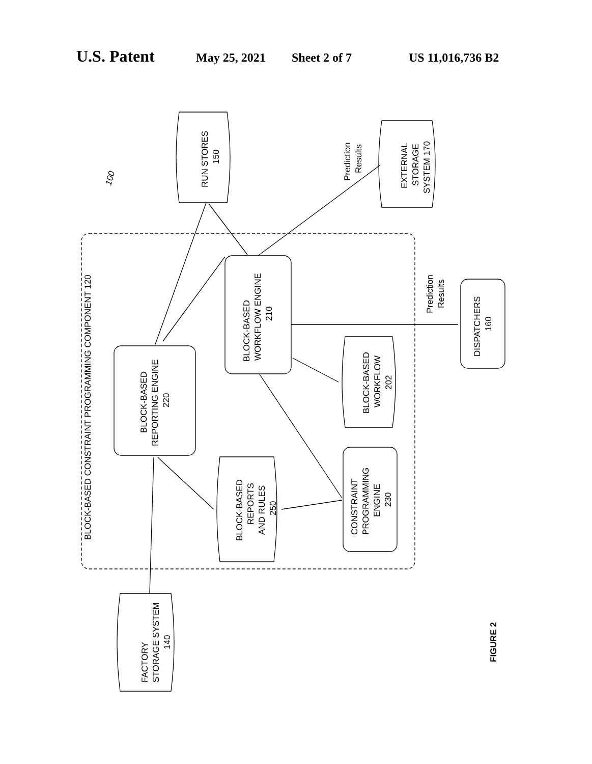U.S. Patent May 25, 2021 Sheet 2 of 7 US 11,016,736 B2
BLOCK-BASED CONSTRAINT PROGRAMMING COMPONENT 120
BLOCK-BASED
WORKFLOW ENGINE
210
BLOCK-BASED
REPORTING ENGINE
220
CONSTRAINT
PROGRAMMING
ENGINE
230
DISPATCHERS
160
RUN STORES
150
EXTERNAL
STORAGE
SYSTEM 170
BLOCK-BASED
WORKFLOW
202
BLOCK-BASED
REPORTS
AND RULES
250
FACTORY
STORAGE SYSTEM
140
Prediction
Results
Prediction
Results
100
FIGURE 2